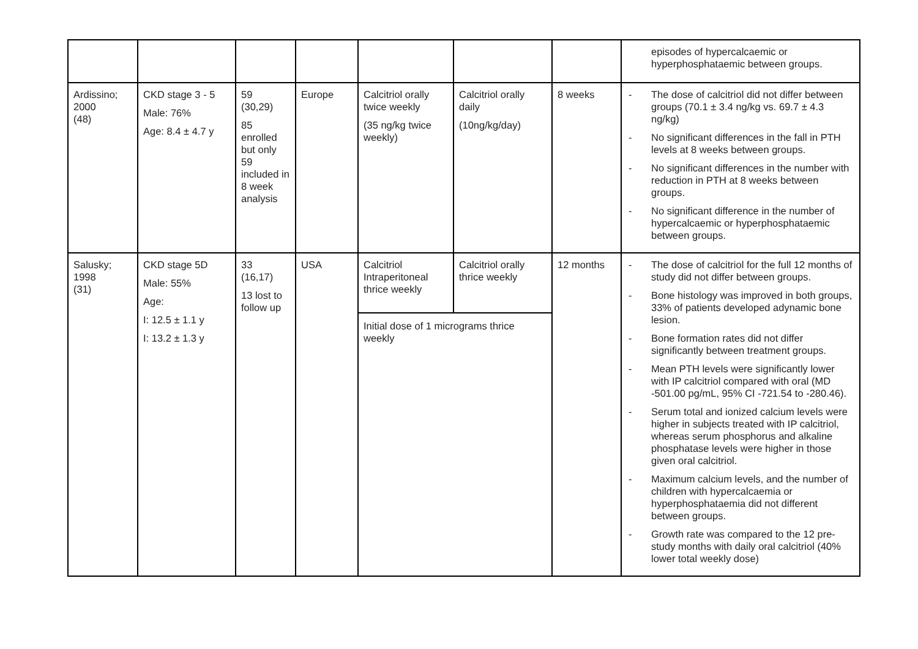| | | | | | | | episodes of hypercalcaemic or hyperphosphataemic between groups. |
| Ardissino; 2000 (48) | CKD stage 3 - 5 Male: 76% Age: 8.4 ± 4.7 y | 59 (30,29) 85 enrolled but only 59 included in 8 week analysis | Europe | Calcitriol orally twice weekly (35 ng/kg twice weekly) | Calcitriol orally daily (10ng/kg/day) | 8 weeks | - The dose of calcitriol did not differ between groups (70.1 ± 3.4 ng/kg vs. 69.7 ± 4.3 ng/kg) - No significant differences in the fall in PTH levels at 8 weeks between groups. - No significant differences in the number with reduction in PTH at 8 weeks between groups. - No significant difference in the number of hypercalcaemic or hyperphosphataemic between groups. |
| Salusky; 1998 (31) | CKD stage 5D Male: 55% Age: I: 12.5 ± 1.1 y I: 13.2 ± 1.3 y | 33 (16,17) 13 lost to follow up | USA | Calcitriol Intraperitoneal thrice weekly | Calcitriol orally thrice weekly | 12 months | - The dose of calcitriol for the full 12 months of study did not differ between groups. - Bone histology was improved in both groups, 33% of patients developed adynamic bone lesion. - Bone formation rates did not differ significantly between treatment groups. - Mean PTH levels were significantly lower with IP calcitriol compared with oral (MD -501.00 pg/mL, 95% CI -721.54 to -280.46). - Serum total and ionized calcium levels were higher in subjects treated with IP calcitriol, whereas serum phosphorus and alkaline phosphatase levels were higher in those given oral calcitriol. - Maximum calcium levels, and the number of children with hypercalcaemia or hyperphosphataemia did not different between groups. - Growth rate was compared to the 12 pre-study months with daily oral calcitriol (40% lower total weekly dose) |
| | | | | Initial dose of 1 micrograms thrice weekly | | | |